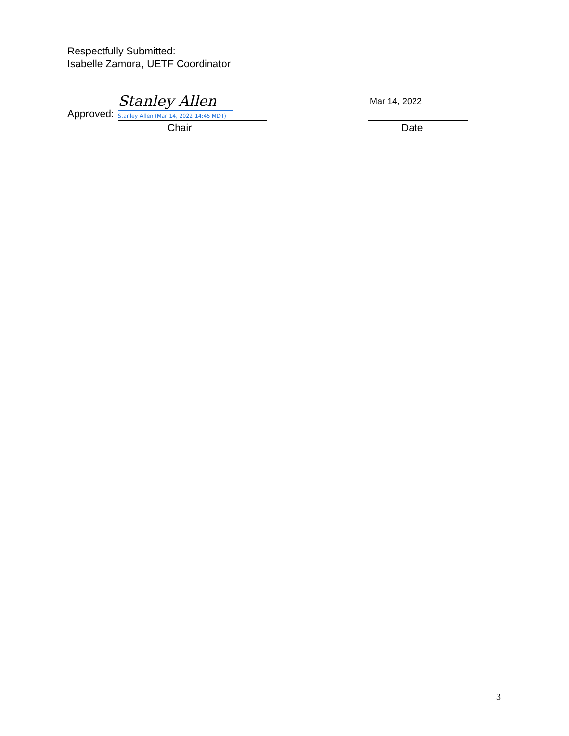Respectfully Submitted:
Isabelle Zamora, UETF Coordinator
Approved:
Stanley Allen
Stanley Allen (Mar 14, 2022 14:45 MDT)
Chair
Mar 14, 2022
Date
3